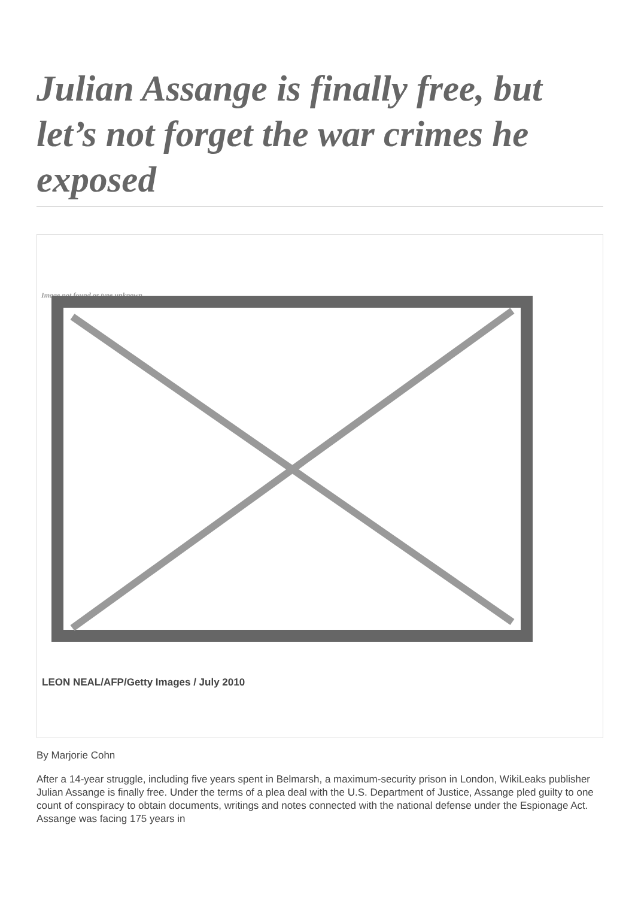Julian Assange is finally free, but let’s not forget the war crimes he exposed
Image not found or type unknown
LEON NEAL/AFP/Getty Images / July 2010
By Marjorie Cohn
After a 14-year struggle, including five years spent in Belmarsh, a maximum-security prison in London, WikiLeaks publisher Julian Assange is finally free. Under the terms of a plea deal with the U.S. Department of Justice, Assange pled guilty to one count of conspiracy to obtain documents, writings and notes connected with the national defense under the Espionage Act. Assange was facing 175 years in